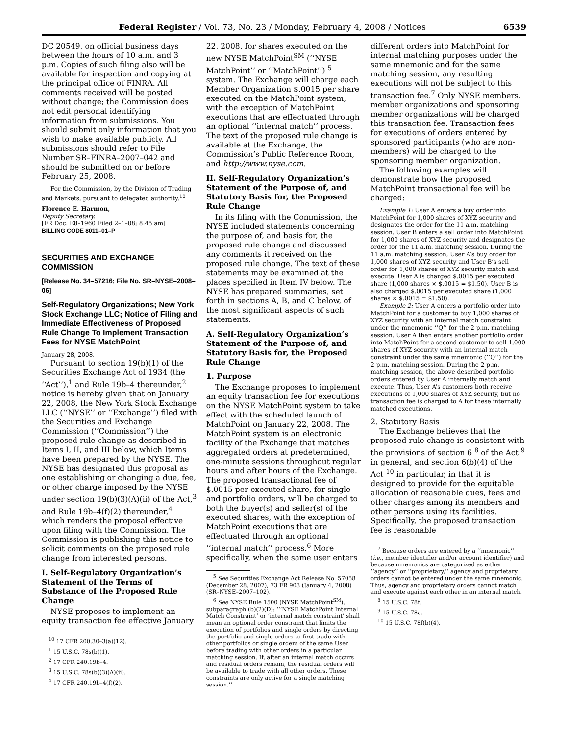Federal Register / Vol. 73, No. 23 / Monday, February 4, 2008 / Notices 6539
DC 20549, on official business days between the hours of 10 a.m. and 3 p.m. Copies of such filing also will be available for inspection and copying at the principal office of FINRA. All comments received will be posted without change; the Commission does not edit personal identifying information from submissions. You should submit only information that you wish to make available publicly. All submissions should refer to File Number SR–FINRA–2007–042 and should be submitted on or before February 25, 2008.
For the Commission, by the Division of Trading and Markets, pursuant to delegated authority.<sup>10</sup>
Florence E. Harmon,
Deputy Secretary.
[FR Doc. E8–1960 Filed 2–1–08; 8:45 am]
BILLING CODE 8011–01–P
SECURITIES AND EXCHANGE COMMISSION
[Release No. 34–57216; File No. SR–NYSE–2008–06]
Self-Regulatory Organizations; New York Stock Exchange LLC; Notice of Filing and Immediate Effectiveness of Proposed Rule Change To Implement Transaction Fees for NYSE MatchPoint
January 28, 2008.
Pursuant to section 19(b)(1) of the Securities Exchange Act of 1934 (the ‘‘Act’’),<sup>1</sup> and Rule 19b–4 thereunder,<sup>2</sup> notice is hereby given that on January 22, 2008, the New York Stock Exchange LLC (‘‘NYSE’’ or ‘‘Exchange’’) filed with the Securities and Exchange Commission (‘‘Commission’’) the proposed rule change as described in Items I, II, and III below, which Items have been prepared by the NYSE. The NYSE has designated this proposal as one establishing or changing a due, fee, or other charge imposed by the NYSE under section 19(b)(3)(A)(ii) of the Act,<sup>3</sup> and Rule 19b–4(f)(2) thereunder,<sup>4</sup> which renders the proposal effective upon filing with the Commission. The Commission is publishing this notice to solicit comments on the proposed rule change from interested persons.
I. Self-Regulatory Organization’s Statement of the Terms of Substance of the Proposed Rule Change
NYSE proposes to implement an equity transaction fee effective January
<sup>10</sup> 17 CFR 200.30–3(a)(12).
<sup>1</sup> 15 U.S.C. 78s(b)(1).
<sup>2</sup> 17 CFR 240.19b–4.
<sup>3</sup> 15 U.S.C. 78s(b)(3)(A)(ii).
<sup>4</sup> 17 CFR 240.19b–4(f)(2).
22, 2008, for shares executed on the new NYSE MatchPoint<sup>SM</sup> (‘‘NYSE MatchPoint’’ or ‘‘MatchPoint’’) <sup>5</sup> system. The Exchange will charge each Member Organization $.0015 per share executed on the MatchPoint system, with the exception of MatchPoint executions that are effectuated through an optional ‘‘internal match’’ process. The text of the proposed rule change is available at the Exchange, the Commission’s Public Reference Room, and http://www.nyse.com.
II. Self-Regulatory Organization’s Statement of the Purpose of, and Statutory Basis for, the Proposed Rule Change
In its filing with the Commission, the NYSE included statements concerning the purpose of, and basis for, the proposed rule change and discussed any comments it received on the proposed rule change. The text of these statements may be examined at the places specified in Item IV below. The NYSE has prepared summaries, set forth in sections A, B, and C below, of the most significant aspects of such statements.
A. Self-Regulatory Organization’s Statement of the Purpose of, and Statutory Basis for, the Proposed Rule Change
1. Purpose
The Exchange proposes to implement an equity transaction fee for executions on the NYSE MatchPoint system to take effect with the scheduled launch of MatchPoint on January 22, 2008. The MatchPoint system is an electronic facility of the Exchange that matches aggregated orders at predetermined, one-minute sessions throughout regular hours and after hours of the Exchange. The proposed transactional fee of $.0015 per executed share, for single and portfolio orders, will be charged to both the buyer(s) and seller(s) of the executed shares, with the exception of MatchPoint executions that are effectuated through an optional ‘‘internal match’’ process.<sup>6</sup> More specifically, when the same user enters
<sup>5</sup> See Securities Exchange Act Release No. 57058 (December 28, 2007), 73 FR 903 (January 4, 2008) (SR–NYSE–2007–102).
<sup>6</sup> See NYSE Rule 1500 (NYSE MatchPoint<sup>SM</sup>), subparagraph (b)(2)(D): ‘‘’NYSE MatchPoint Internal Match Constraint’ or ’internal match constraint’ shall mean an optional order constraint that limits the execution of portfolios and single orders by directing the portfolio and single orders to first trade with other portfolios or single orders of the same User before trading with other orders in a particular matching session. If, after an internal match occurs and residual orders remain, the residual orders will be available to trade with all other orders. These constraints are only active for a single matching session.’’
different orders into MatchPoint for internal matching purposes under the same mnemonic and for the same matching session, any resulting executions will not be subject to this transaction fee.<sup>7</sup> Only NYSE members, member organizations and sponsoring member organizations will be charged this transaction fee. Transaction fees for executions of orders entered by sponsored participants (who are non-members) will be charged to the sponsoring member organization.
The following examples will demonstrate how the proposed MatchPoint transactional fee will be charged:
Example 1: User A enters a buy order into MatchPoint for 1,000 shares of XYZ security and designates the order for the 11 a.m. matching session. User B enters a sell order into MatchPoint for 1,000 shares of XYZ security and designates the order for the 11 a.m. matching session. During the 11 a.m. matching session, User A’s buy order for 1,000 shares of XYZ security and User B’s sell order for 1,000 shares of XYZ security match and execute. User A is charged $.0015 per executed share (1,000 shares × $.0015 = $1.50). User B is also charged $.0015 per executed share (1,000 shares × $.0015 = $1.50).
Example 2: User A enters a portfolio order into MatchPoint for a customer to buy 1,000 shares of XYZ security with an internal match constraint under the mnemonic ‘‘Q’’ for the 2 p.m. matching session. User A then enters another portfolio order into MatchPoint for a second customer to sell 1,000 shares of XYZ security with an internal match constraint under the same mnemonic (‘‘Q’’) for the 2 p.m. matching session. During the 2 p.m. matching session, the above described portfolio orders entered by User A internally match and execute. Thus, User A’s customers both receive executions of 1,000 shares of XYZ security, but no transaction fee is charged to A for these internally matched executions.
2. Statutory Basis
The Exchange believes that the proposed rule change is consistent with the provisions of section 6 <sup>8</sup> of the Act <sup>9</sup> in general, and section 6(b)(4) of the Act <sup>10</sup> in particular, in that it is designed to provide for the equitable allocation of reasonable dues, fees and other charges among its members and other persons using its facilities. Specifically, the proposed transaction fee is reasonable
<sup>7</sup> Because orders are entered by a ‘‘mnemonic’’ (i.e., member identifier and/or account identifier) and because mnemonics are categorized as either ‘‘agency’’ or ‘‘proprietary,’’ agency and proprietary orders cannot be entered under the same mnemonic. Thus, agency and proprietary orders cannot match and execute against each other in an internal match.
<sup>8</sup> 15 U.S.C. 78f.
<sup>9</sup> 15 U.S.C. 78a.
<sup>10</sup> 15 U.S.C. 78f(b)(4).